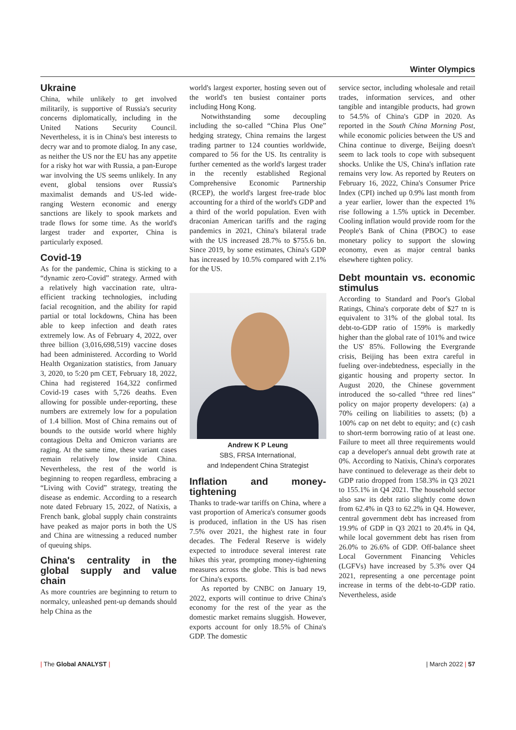Winter Olympics
Ukraine
China, while unlikely to get involved militarily, is supportive of Russia's security concerns diplomatically, including in the United Nations Security Council. Nevertheless, it is in China's best interests to decry war and to promote dialog. In any case, as neither the US nor the EU has any appetite for a risky hot war with Russia, a pan-Europe war involving the US seems unlikely. In any event, global tensions over Russia's maximalist demands and US-led wide-ranging Western economic and energy sanctions are likely to spook markets and trade flows for some time. As the world's largest trader and exporter, China is particularly exposed.
Covid-19
As for the pandemic, China is sticking to a “dynamic zero-Covid” strategy. Armed with a relatively high vaccination rate, ultra-efficient tracking technologies, including facial recognition, and the ability for rapid partial or total lockdowns, China has been able to keep infection and death rates extremely low. As of February 4, 2022, over three billion (3,016,698,519) vaccine doses had been administered. According to World Health Organization statistics, from January 3, 2020, to 5:20 pm CET, February 18, 2022, China had registered 164,322 confirmed Covid-19 cases with 5,726 deaths. Even allowing for possible under-reporting, these numbers are extremely low for a population of 1.4 billion. Most of China remains out of bounds to the outside world where highly contagious Delta and Omicron variants are raging. At the same time, these variant cases remain relatively low inside China. Nevertheless, the rest of the world is beginning to reopen regardless, embracing a “Living with Covid” strategy, treating the disease as endemic. According to a research note dated February 15, 2022, of Natixis, a French bank, global supply chain constraints have peaked as major ports in both the US and China are witnessing a reduced number of queuing ships.
China's centrality in the global supply and value chain
As more countries are beginning to return to normalcy, unleashed pent-up demands should help China as the
world's largest exporter, hosting seven out of the world's ten busiest container ports including Hong Kong.
Notwithstanding some decoupling including the so-called “China Plus One” hedging strategy, China remains the largest trading partner to 124 counties worldwide, compared to 56 for the US. Its centrality is further cemented as the world's largest trader in the recently established Regional Comprehensive Economic Partnership (RCEP), the world's largest free-trade bloc accounting for a third of the world's GDP and a third of the world population. Even with draconian American tariffs and the raging pandemics in 2021, China's bilateral trade with the US increased 28.7% to $755.6 bn. Since 2019, by some estimates, China's GDP has increased by 10.5% compared with 2.1% for the US.
Andrew K P Leung
SBS, FRSA International,
and Independent China Strategist
Inflation and money-tightening
Thanks to trade-war tariffs on China, where a vast proportion of America's consumer goods is produced, inflation in the US has risen 7.5% over 2021, the highest rate in four decades. The Federal Reserve is widely expected to introduce several interest rate hikes this year, prompting money-tightening measures across the globe. This is bad news for China's exports.
As reported by CNBC on January 19, 2022, exports will continue to drive China's economy for the rest of the year as the domestic market remains sluggish. However, exports account for only 18.5% of China's GDP. The domestic
service sector, including wholesale and retail trades, information services, and other tangible and intangible products, had grown to 54.5% of China's GDP in 2020. As reported in the South China Morning Post, while economic policies between the US and China continue to diverge, Beijing doesn't seem to lack tools to cope with subsequent shocks. Unlike the US, China's inflation rate remains very low. As reported by Reuters on February 16, 2022, China's Consumer Price Index (CPI) inched up 0.9% last month from a year earlier, lower than the expected 1% rise following a 1.5% uptick in December. Cooling inflation would provide room for the People's Bank of China (PBOC) to ease monetary policy to support the slowing economy, even as major central banks elsewhere tighten policy.
Debt mountain vs. economic stimulus
According to Standard and Poor's Global Ratings, China's corporate debt of $27 tn is equivalent to 31% of the global total. Its debt-to-GDP ratio of 159% is markedly higher than the global rate of 101% and twice the US' 85%. Following the Evergrande crisis, Beijing has been extra careful in fueling over-indebtedness, especially in the gigantic housing and property sector. In August 2020, the Chinese government introduced the so-called “three red lines” policy on major property developers: (a) a 70% ceiling on liabilities to assets; (b) a 100% cap on net debt to equity; and (c) cash to short-term borrowing ratio of at least one. Failure to meet all three requirements would cap a developer's annual debt growth rate at 0%. According to Natixis, China's corporates have continued to deleverage as their debt to GDP ratio dropped from 158.3% in Q3 2021 to 155.1% in Q4 2021. The household sector also saw its debt ratio slightly come down from 62.4% in Q3 to 62.2% in Q4. However, central government debt has increased from 19.9% of GDP in Q3 2021 to 20.4% in Q4, while local government debt has risen from 26.0% to 26.6% of GDP. Off-balance sheet Local Government Financing Vehicles (LGFVs) have increased by 5.3% over Q4 2021, representing a one percentage point increase in terms of the debt-to-GDP ratio. Nevertheless, aside
| The Global ANALYST | | March 2022 | 57